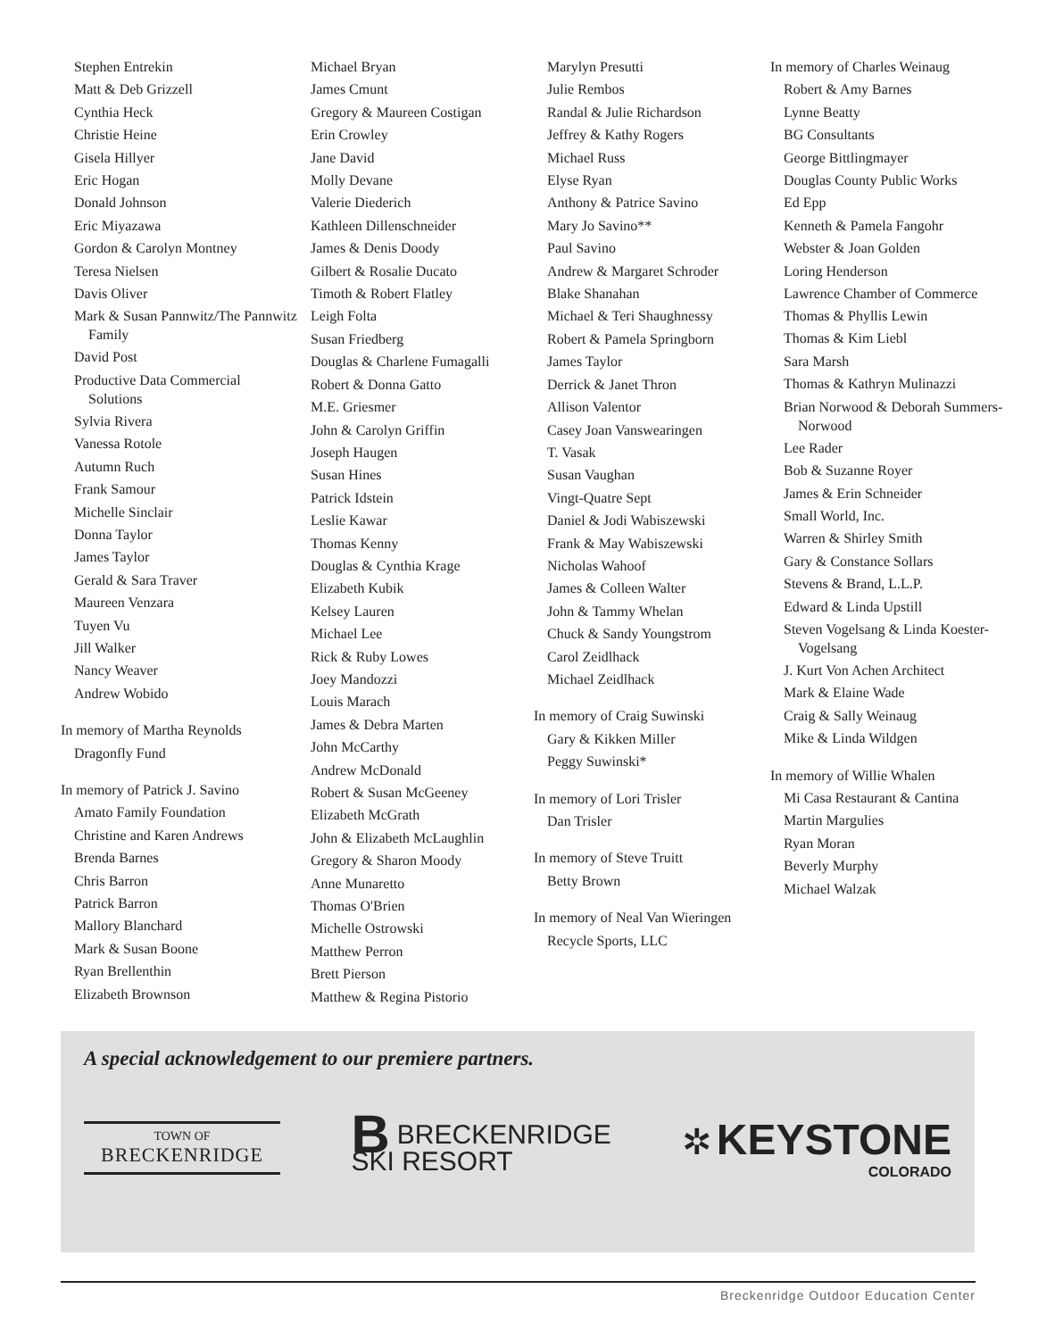Stephen Entrekin
Matt & Deb Grizzell
Cynthia Heck
Christie Heine
Gisela Hillyer
Eric Hogan
Donald Johnson
Eric Miyazawa
Gordon & Carolyn Montney
Teresa Nielsen
Davis Oliver
Mark & Susan Pannwitz/The Pannwitz Family
David Post
Productive Data Commercial Solutions
Sylvia Rivera
Vanessa Rotole
Autumn Ruch
Frank Samour
Michelle Sinclair
Donna Taylor
James Taylor
Gerald & Sara Traver
Maureen Venzara
Tuyen Vu
Jill Walker
Nancy Weaver
Andrew Wobido
In memory of Martha Reynolds
Dragonfly Fund
In memory of Patrick J. Savino
Amato Family Foundation
Christine and Karen Andrews
Brenda Barnes
Chris Barron
Patrick Barron
Mallory Blanchard
Mark & Susan Boone
Ryan Brellenthin
Elizabeth Brownson
Michael Bryan
James Cmunt
Gregory & Maureen Costigan
Erin Crowley
Jane David
Molly Devane
Valerie Diederich
Kathleen Dillenschneider
James & Denis Doody
Gilbert & Rosalie Ducato
Timoth & Robert Flatley
Leigh Folta
Susan Friedberg
Douglas & Charlene Fumagalli
Robert & Donna Gatto
M.E. Griesmer
John & Carolyn Griffin
Joseph Haugen
Susan Hines
Patrick Idstein
Leslie Kawar
Thomas Kenny
Douglas & Cynthia Krage
Elizabeth Kubik
Kelsey Lauren
Michael Lee
Rick & Ruby Lowes
Joey Mandozzi
Louis Marach
James & Debra Marten
John McCarthy
Andrew McDonald
Robert & Susan McGeeney
Elizabeth McGrath
John & Elizabeth McLaughlin
Gregory & Sharon Moody
Anne Munaretto
Thomas O'Brien
Michelle Ostrowski
Matthew Perron
Brett Pierson
Matthew & Regina Pistorio
Marylyn Presutti
Julie Rembos
Randal & Julie Richardson
Jeffrey & Kathy Rogers
Michael Russ
Elyse Ryan
Anthony & Patrice Savino
Mary Jo Savino**
Paul Savino
Andrew & Margaret Schroder
Blake Shanahan
Michael & Teri Shaughnessy
Robert & Pamela Springborn
James Taylor
Derrick & Janet Thron
Allison Valentor
Casey Joan Vanswearingen
T. Vasak
Susan Vaughan
Vingt-Quatre Sept
Daniel & Jodi Wabiszewski
Frank & May Wabiszewski
Nicholas Wahoof
James & Colleen Walter
John & Tammy Whelan
Chuck & Sandy Youngstrom
Carol Zeidlhack
Michael Zeidlhack
In memory of Craig Suwinski
Gary & Kikken Miller
Peggy Suwinski*
In memory of Lori Trisler
Dan Trisler
In memory of Steve Truitt
Betty Brown
In memory of Neal Van Wieringen
Recycle Sports, LLC
In memory of Charles Weinaug
Robert & Amy Barnes
Lynne Beatty
BG Consultants
George Bittlingmayer
Douglas County Public Works
Ed Epp
Kenneth & Pamela Fangohr
Webster & Joan Golden
Loring Henderson
Lawrence Chamber of Commerce
Thomas & Phyllis Lewin
Thomas & Kim Liebl
Sara Marsh
Thomas & Kathryn Mulinazzi
Brian Norwood & Deborah Summers-Norwood
Lee Rader
Bob & Suzanne Royer
James & Erin Schneider
Small World, Inc.
Warren & Shirley Smith
Gary & Constance Sollars
Stevens & Brand, L.L.P.
Edward & Linda Upstill
Steven Vogelsang & Linda Koester-Vogelsang
J. Kurt Von Achen Architect
Mark & Elaine Wade
Craig & Sally Weinaug
Mike & Linda Wildgen
In memory of Willie Whalen
Mi Casa Restaurant & Cantina
Martin Margulies
Ryan Moran
Beverly Murphy
Michael Walzak
A special acknowledgement to our premiere partners.
TOWN OF
BRECKENRIDGE
BBRECKENRIDGE
SKI RESORT
✲ KEYSTONE
COLORADO
Breckenridge Outdoor Education Center